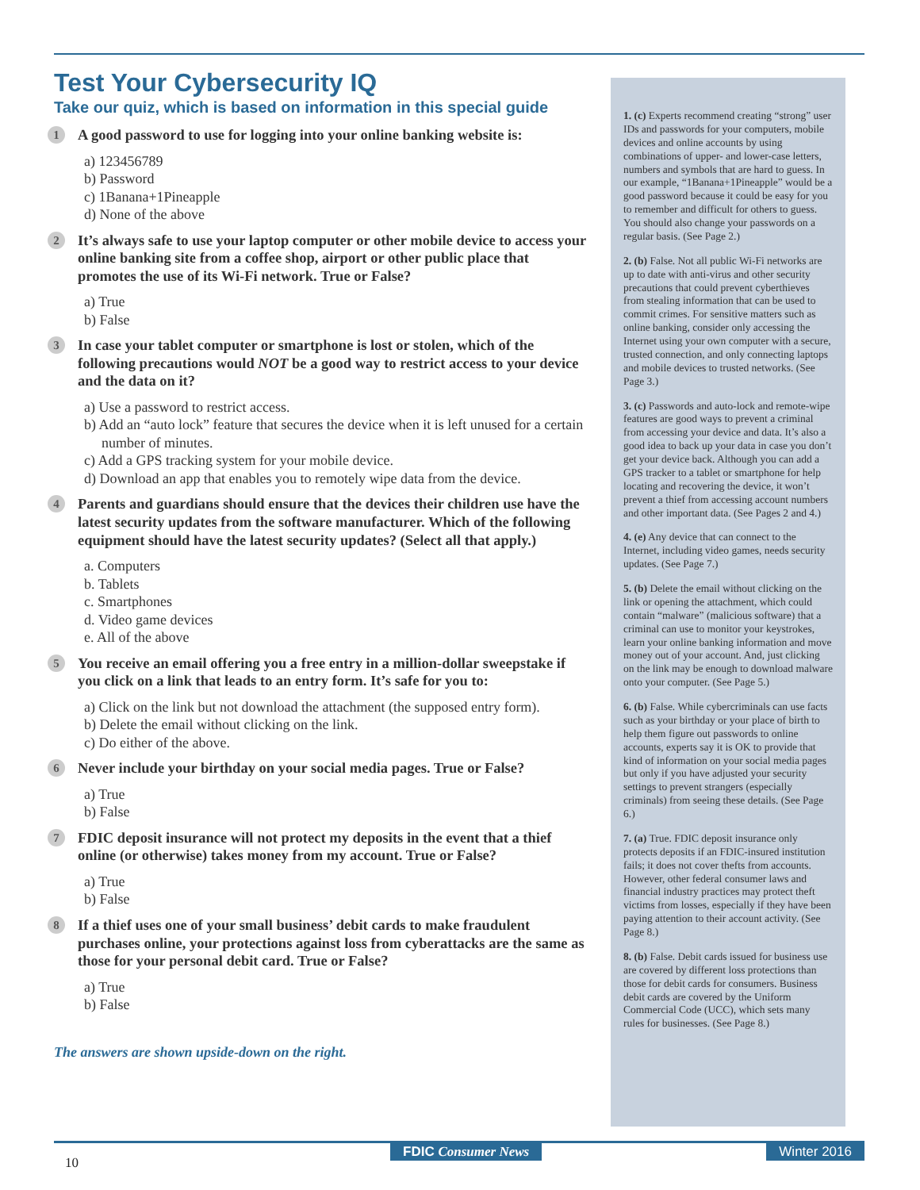Test Your Cybersecurity IQ
Take our quiz, which is based on information in this special guide
1
A good password to use for logging into your online banking website is:
a) 123456789
b) Password
c) 1Banana+1Pineapple
d) None of the above
2
It’s always safe to use your laptop computer or other mobile device to access your online banking site from a coffee shop, airport or other public place that promotes the use of its Wi-Fi network. True or False?
a) True
b) False
3
In case your tablet computer or smartphone is lost or stolen, which of the following precautions would NOT be a good way to restrict access to your device and the data on it?
a) Use a password to restrict access.
b) Add an “auto lock” feature that secures the device when it is left unused for a certain number of minutes.
c) Add a GPS tracking system for your mobile device.
d) Download an app that enables you to remotely wipe data from the device.
4
Parents and guardians should ensure that the devices their children use have the latest security updates from the software manufacturer. Which of the following equipment should have the latest security updates? (Select all that apply.)
a. Computers
b. Tablets
c. Smartphones
d. Video game devices
e. All of the above
5
You receive an email offering you a free entry in a million-dollar sweepstake if you click on a link that leads to an entry form. It’s safe for you to:
a) Click on the link but not download the attachment (the supposed entry form).
b) Delete the email without clicking on the link.
c) Do either of the above.
6
Never include your birthday on your social media pages. True or False?
a) True
b) False
7
FDIC deposit insurance will not protect my deposits in the event that a thief online (or otherwise) takes money from my account. True or False?
a) True
b) False
8
If a thief uses one of your small business’ debit cards to make fraudulent purchases online, your protections against loss from cyberattacks are the same as those for your personal debit card. True or False?
a) True
b) False
The answers are shown upside-down on the right.
1. (c) Experts recommend creating “strong” user IDs and passwords for your computers, mobile devices and online accounts by using combinations of upper- and lower-case letters, numbers and symbols that are hard to guess. In our example, “1Banana+1Pineapple” would be a good password because it could be easy for you to remember and difficult for others to guess. You should also change your passwords on a regular basis. (See Page 2.)
2. (b) False. Not all public Wi-Fi networks are up to date with anti-virus and other security precautions that could prevent cyberthieves from stealing information that can be used to commit crimes. For sensitive matters such as online banking, consider only accessing the Internet using your own computer with a secure, trusted connection, and only connecting laptops and mobile devices to trusted networks. (See Page 3.)
3. (c) Passwords and auto-lock and remote-wipe features are good ways to prevent a criminal from accessing your device and data. It’s also a good idea to back up your data in case you don’t get your device back. Although you can add a GPS tracker to a tablet or smartphone for help locating and recovering the device, it won’t prevent a thief from accessing account numbers and other important data. (See Pages 2 and 4.)
4. (e) Any device that can connect to the Internet, including video games, needs security updates. (See Page 7.)
5. (b) Delete the email without clicking on the link or opening the attachment, which could contain “malware” (malicious software) that a criminal can use to monitor your keystrokes, learn your online banking information and move money out of your account. And, just clicking on the link may be enough to download malware onto your computer. (See Page 5.)
6. (b) False. While cybercriminals can use facts such as your birthday or your place of birth to help them figure out passwords to online accounts, experts say it is OK to provide that kind of information on your social media pages but only if you have adjusted your security settings to prevent strangers (especially criminals) from seeing these details. (See Page 6.)
7. (a) True. FDIC deposit insurance only protects deposits if an FDIC-insured institution fails; it does not cover thefts from accounts. However, other federal consumer laws and financial industry practices may protect theft victims from losses, especially if they have been paying attention to their account activity. (See Page 8.)
8. (b) False. Debit cards issued for business use are covered by different loss protections than those for debit cards for consumers. Business debit cards are covered by the Uniform Commercial Code (UCC), which sets many rules for businesses. (See Page 8.)
FDIC Consumer News Winter 2016
10